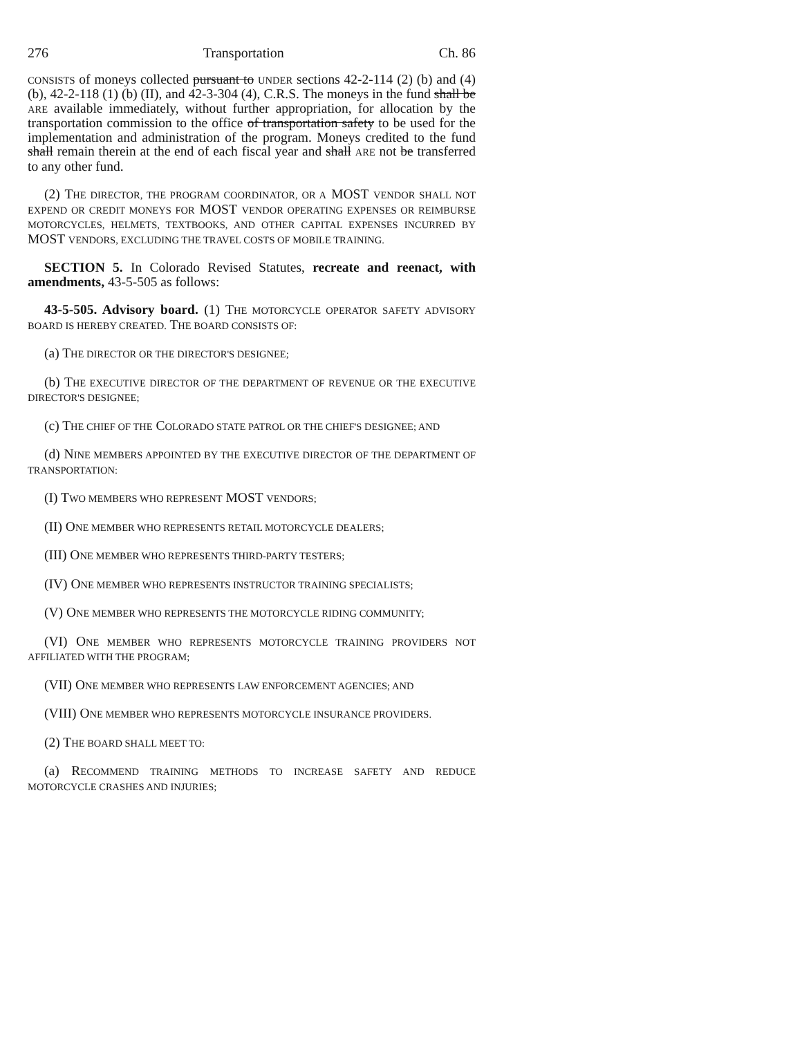276 Transportation Ch. 86
CONSISTS of moneys collected pursuant to UNDER sections 42-2-114 (2) (b) and (4) (b), 42-2-118 (1) (b) (II), and 42-3-304 (4), C.R.S. The moneys in the fund shall be ARE available immediately, without further appropriation, for allocation by the transportation commission to the office of transportation safety to be used for the implementation and administration of the program. Moneys credited to the fund shall remain therein at the end of each fiscal year and shall ARE not be transferred to any other fund.
(2) THE DIRECTOR, THE PROGRAM COORDINATOR, OR A MOST VENDOR SHALL NOT EXPEND OR CREDIT MONEYS FOR MOST VENDOR OPERATING EXPENSES OR REIMBURSE MOTORCYCLES, HELMETS, TEXTBOOKS, AND OTHER CAPITAL EXPENSES INCURRED BY MOST VENDORS, EXCLUDING THE TRAVEL COSTS OF MOBILE TRAINING.
SECTION 5. In Colorado Revised Statutes, recreate and reenact, with amendments, 43-5-505 as follows:
43-5-505. Advisory board. (1) THE MOTORCYCLE OPERATOR SAFETY ADVISORY BOARD IS HEREBY CREATED. THE BOARD CONSISTS OF:
(a) THE DIRECTOR OR THE DIRECTOR'S DESIGNEE;
(b) THE EXECUTIVE DIRECTOR OF THE DEPARTMENT OF REVENUE OR THE EXECUTIVE DIRECTOR'S DESIGNEE;
(c) THE CHIEF OF THE COLORADO STATE PATROL OR THE CHIEF'S DESIGNEE; AND
(d) NINE MEMBERS APPOINTED BY THE EXECUTIVE DIRECTOR OF THE DEPARTMENT OF TRANSPORTATION:
(I) TWO MEMBERS WHO REPRESENT MOST VENDORS;
(II) ONE MEMBER WHO REPRESENTS RETAIL MOTORCYCLE DEALERS;
(III) ONE MEMBER WHO REPRESENTS THIRD-PARTY TESTERS;
(IV) ONE MEMBER WHO REPRESENTS INSTRUCTOR TRAINING SPECIALISTS;
(V) ONE MEMBER WHO REPRESENTS THE MOTORCYCLE RIDING COMMUNITY;
(VI) ONE MEMBER WHO REPRESENTS MOTORCYCLE TRAINING PROVIDERS NOT AFFILIATED WITH THE PROGRAM;
(VII) ONE MEMBER WHO REPRESENTS LAW ENFORCEMENT AGENCIES; AND
(VIII) ONE MEMBER WHO REPRESENTS MOTORCYCLE INSURANCE PROVIDERS.
(2) THE BOARD SHALL MEET TO:
(a) RECOMMEND TRAINING METHODS TO INCREASE SAFETY AND REDUCE MOTORCYCLE CRASHES AND INJURIES;